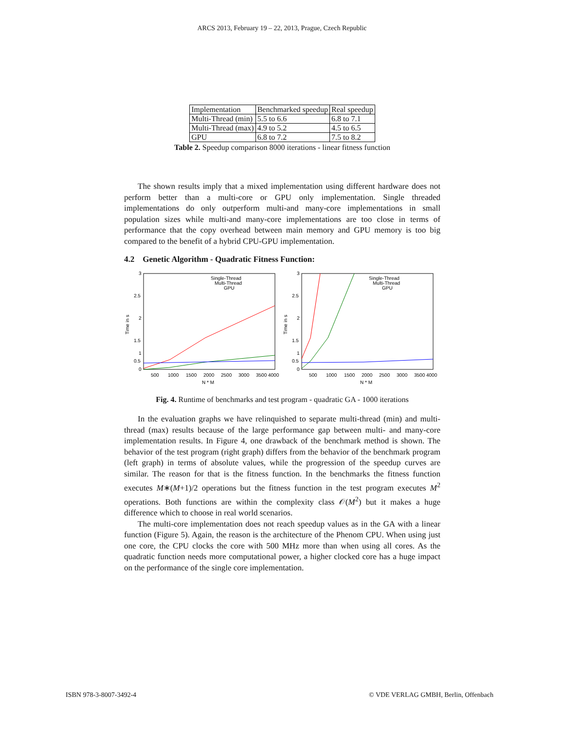ARCS 2013, February 19 – 22, 2013, Prague, Czech Republic
| Implementation | Benchmarked speedup | Real speedup |
| Multi-Thread (min) | 5.5 to 6.6 | 6.8 to 7.1 |
| Multi-Thread (max) | 4.9 to 5.2 | 4.5 to 6.5 |
| GPU | 6.8 to 7.2 | 7.5 to 8.2 |
Table 2. Speedup comparison 8000 iterations - linear fitness function
The shown results imply that a mixed implementation using different hardware does not perform better than a multi-core or GPU only implementation. Single threaded implementations do only outperform multi-and many-core implementations in small population sizes while multi-and many-core implementations are too close in terms of performance that the copy overhead between main memory and GPU memory is too big compared to the benefit of a hybrid CPU-GPU implementation.
4.2 Genetic Algorithm - Quadratic Fitness Function:
3
2.5
2
1.5
1
0.5
0
500
1000
1500
2000
2500
3000
3500
4000
N * M
Time in s
Single-Thread
Multi-Thread
GPU
3
2.5
2
1.5
1
0.5
0
500
1000
1500
2000
2500
3000
3500
4000
N * M
Time in s
Single-Thread
Multi-Thread
GPU
Fig. 4. Runtime of benchmarks and test program - quadratic GA - 1000 iterations
In the evaluation graphs we have relinquished to separate multi-thread (min) and multi-thread (max) results because of the large performance gap between multi- and many-core implementation results. In Figure 4, one drawback of the benchmark method is shown. The behavior of the test program (right graph) differs from the behavior of the benchmark program (left graph) in terms of absolute values, while the progression of the speedup curves are similar. The reason for that is the fitness function. In the benchmarks the fitness function executes M∗(M+1)/2 operations but the fitness function in the test program executes M<sup>2</sup> operations. Both functions are within the complexity class 𝒪(M<sup>2</sup>) but it makes a huge difference which to choose in real world scenarios.
The multi-core implementation does not reach speedup values as in the GA with a linear function (Figure 5). Again, the reason is the architecture of the Phenom CPU. When using just one core, the CPU clocks the core with 500 MHz more than when using all cores. As the quadratic function needs more computational power, a higher clocked core has a huge impact on the performance of the single core implementation.
ISBN 978-3-8007-3492-4 © VDE VERLAG GMBH, Berlin, Offenbach